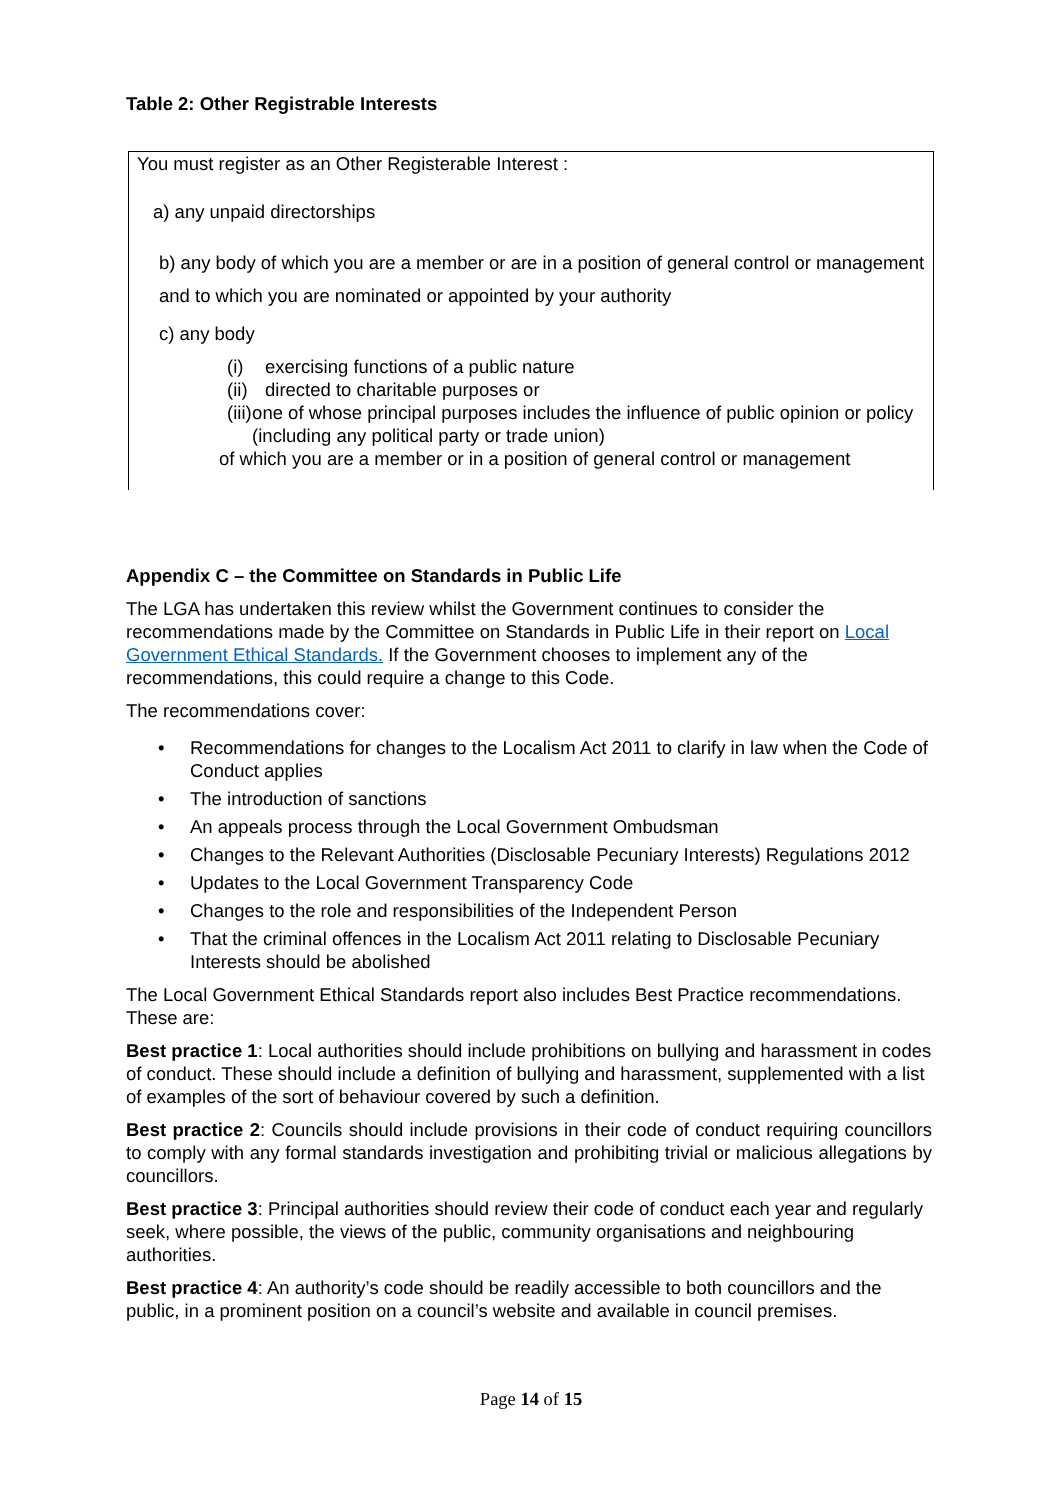Table 2: Other Registrable Interests
| You must register as an Other Registerable Interest : a) any unpaid directorships b) any body of which you are a member or are in a position of general control or management and to which you are nominated or appointed by your authority c) any body (i) exercising functions of a public nature (ii) directed to charitable purposes or (iii) one of whose principal purposes includes the influence of public opinion or policy (including any political party or trade union) of which you are a member or in a position of general control or management |
Appendix C – the Committee on Standards in Public Life
The LGA has undertaken this review whilst the Government continues to consider the recommendations made by the Committee on Standards in Public Life in their report on Local Government Ethical Standards. If the Government chooses to implement any of the recommendations, this could require a change to this Code.
The recommendations cover:
Recommendations for changes to the Localism Act 2011 to clarify in law when the Code of Conduct applies
The introduction of sanctions
An appeals process through the Local Government Ombudsman
Changes to the Relevant Authorities (Disclosable Pecuniary Interests) Regulations 2012
Updates to the Local Government Transparency Code
Changes to the role and responsibilities of the Independent Person
That the criminal offences in the Localism Act 2011 relating to Disclosable Pecuniary Interests should be abolished
The Local Government Ethical Standards report also includes Best Practice recommendations. These are:
Best practice 1: Local authorities should include prohibitions on bullying and harassment in codes of conduct. These should include a definition of bullying and harassment, supplemented with a list of examples of the sort of behaviour covered by such a definition.
Best practice 2: Councils should include provisions in their code of conduct requiring councillors to comply with any formal standards investigation and prohibiting trivial or malicious allegations by councillors.
Best practice 3: Principal authorities should review their code of conduct each year and regularly seek, where possible, the views of the public, community organisations and neighbouring authorities.
Best practice 4: An authority’s code should be readily accessible to both councillors and the public, in a prominent position on a council’s website and available in council premises.
Page 14 of 15